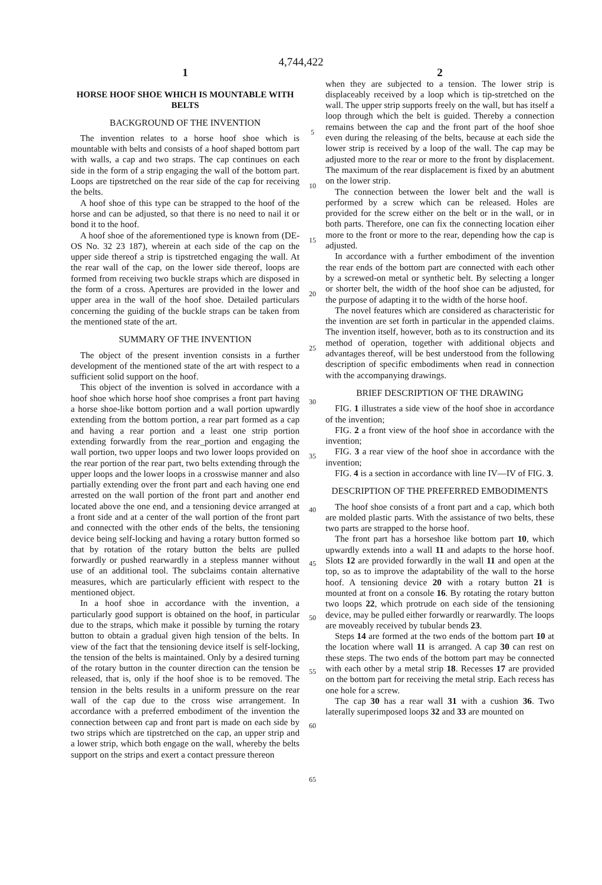4,744,422
1 2
HORSE HOOF SHOE WHICH IS MOUNTABLE WITH BELTS
BACKGROUND OF THE INVENTION
The invention relates to a horse hoof shoe which is mountable with belts and consists of a hoof shaped bottom part with walls, a cap and two straps. The cap continues on each side in the form of a strip engaging the wall of the bottom part. Loops are tipstretched on the rear side of the cap for receiving the belts.
A hoof shoe of this type can be strapped to the hoof of the horse and can be adjusted, so that there is no need to nail it or bond it to the hoof.
A hoof shoe of the aforementioned type is known from (DE-OS No. 32 23 187), wherein at each side of the cap on the upper side thereof a strip is tipstretched engaging the wall. At the rear wall of the cap, on the lower side thereof, loops are formed from receiving two buckle straps which are disposed in the form of a cross. Apertures are provided in the lower and upper area in the wall of the hoof shoe. Detailed particulars concerning the guiding of the buckle straps can be taken from the mentioned state of the art.
SUMMARY OF THE INVENTION
The object of the present invention consists in a further development of the mentioned state of the art with respect to a sufficient solid support on the hoof.
This object of the invention is solved in accordance with a hoof shoe which horse hoof shoe comprises a front part having a horse shoe-like bottom portion and a wall portion upwardly extending from the bottom portion, a rear part formed as a cap and having a rear portion and a least one strip portion extending forwardly from the rear_portion and engaging the wall portion, two upper loops and two lower loops provided on the rear portion of the rear part, two belts extending through the upper loops and the lower loops in a crosswise manner and also partially extending over the front part and each having one end arrested on the wall portion of the front part and another end located above the one end, and a tensioning device arranged at a front side and at a center of the wall portion of the front part and connected with the other ends of the belts, the tensioning device being self-locking and having a rotary button formed so that by rotation of the rotary button the belts are pulled forwardly or pushed rearwardly in a stepless manner without use of an additional tool. The subclaims contain alternative measures, which are particularly efficient with respect to the mentioned object.
In a hoof shoe in accordance with the invention, a particularly good support is obtained on the hoof, in particular due to the straps, which make it possible by turning the rotary button to obtain a gradual given high tension of the belts. In view of the fact that the tensioning device itself is self-locking, the tension of the belts is maintained. Only by a desired turning of the rotary button in the counter direction can the tension be released, that is, only if the hoof shoe is to be removed. The tension in the belts results in a uniform pressure on the rear wall of the cap due to the cross wise arrangement. In accordance with a preferred embodiment of the invention the connection between cap and front part is made on each side by two strips which are tipstretched on the cap, an upper strip and a lower strip, which both engage on the wall, whereby the belts support on the strips and exert a contact pressure thereon
5
10
15
20
25
30
35
40
45
50
55
60
65
when they are subjected to a tension. The lower strip is displaceably received by a loop which is tip-stretched on the wall. The upper strip supports freely on the wall, but has itself a loop through which the belt is guided. Thereby a connection remains between the cap and the front part of the hoof shoe even during the releasing of the belts, because at each side the lower strip is received by a loop of the wall. The cap may be adjusted more to the rear or more to the front by displacement. The maximum of the rear displacement is fixed by an abutment on the lower strip.
The connection between the lower belt and the wall is performed by a screw which can be released. Holes are provided for the screw either on the belt or in the wall, or in both parts. Therefore, one can fix the connecting location eiher more to the front or more to the rear, depending how the cap is adjusted.
In accordance with a further embodiment of the invention the rear ends of the bottom part are connected with each other by a screwed-on metal or synthetic belt. By selecting a longer or shorter belt, the width of the hoof shoe can be adjusted, for the purpose of adapting it to the width of the horse hoof.
The novel features which are considered as characteristic for the invention are set forth in particular in the appended claims. The invention itself, however, both as to its construction and its method of operation, together with additional objects and advantages thereof, will be best understood from the following description of specific embodiments when read in connection with the accompanying drawings.
BRIEF DESCRIPTION OF THE DRAWING
FIG. 1 illustrates a side view of the hoof shoe in accordance of the invention;
FIG. 2 a front view of the hoof shoe in accordance with the invention;
FIG. 3 a rear view of the hoof shoe in accordance with the invention;
FIG. 4 is a section in accordance with line IV—IV of FIG. 3.
DESCRIPTION OF THE PREFERRED EMBODIMENTS
The hoof shoe consists of a front part and a cap, which both are molded plastic parts. With the assistance of two belts, these two parts are strapped to the horse hoof.
The front part has a horseshoe like bottom part 10, which upwardly extends into a wall 11 and adapts to the horse hoof. Slots 12 are provided forwardly in the wall 11 and open at the top, so as to improve the adaptability of the wall to the horse hoof. A tensioning device 20 with a rotary button 21 is mounted at front on a console 16. By rotating the rotary button two loops 22, which protrude on each side of the tensioning device, may be pulled either forwardly or rearwardly. The loops are moveably received by tubular bends 23.
Steps 14 are formed at the two ends of the bottom part 10 at the location where wall 11 is arranged. A cap 30 can rest on these steps. The two ends of the bottom part may be connected with each other by a metal strip 18. Recesses 17 are provided on the bottom part for receiving the metal strip. Each recess has one hole for a screw.
The cap 30 has a rear wall 31 with a cushion 36. Two laterally superimposed loops 32 and 33 are mounted on